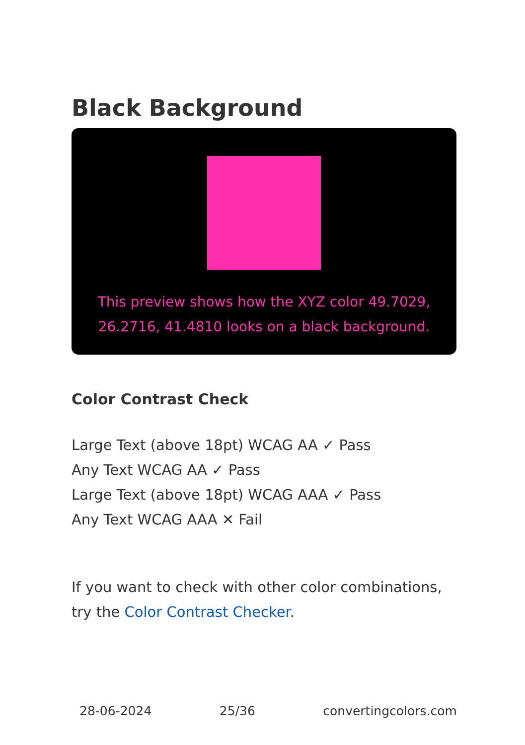Black Background
This preview shows how the XYZ color 49.7029, 26.2716, 41.4810 looks on a black background.
Color Contrast Check
Large Text (above 18pt) WCAG AA ✓ Pass
Any Text WCAG AA ✓ Pass
Large Text (above 18pt) WCAG AAA ✓ Pass
Any Text WCAG AAA ✕ Fail
If you want to check with other color combinations, try the Color Contrast Checker.
28-06-2024 25/36 convertingcolors.com